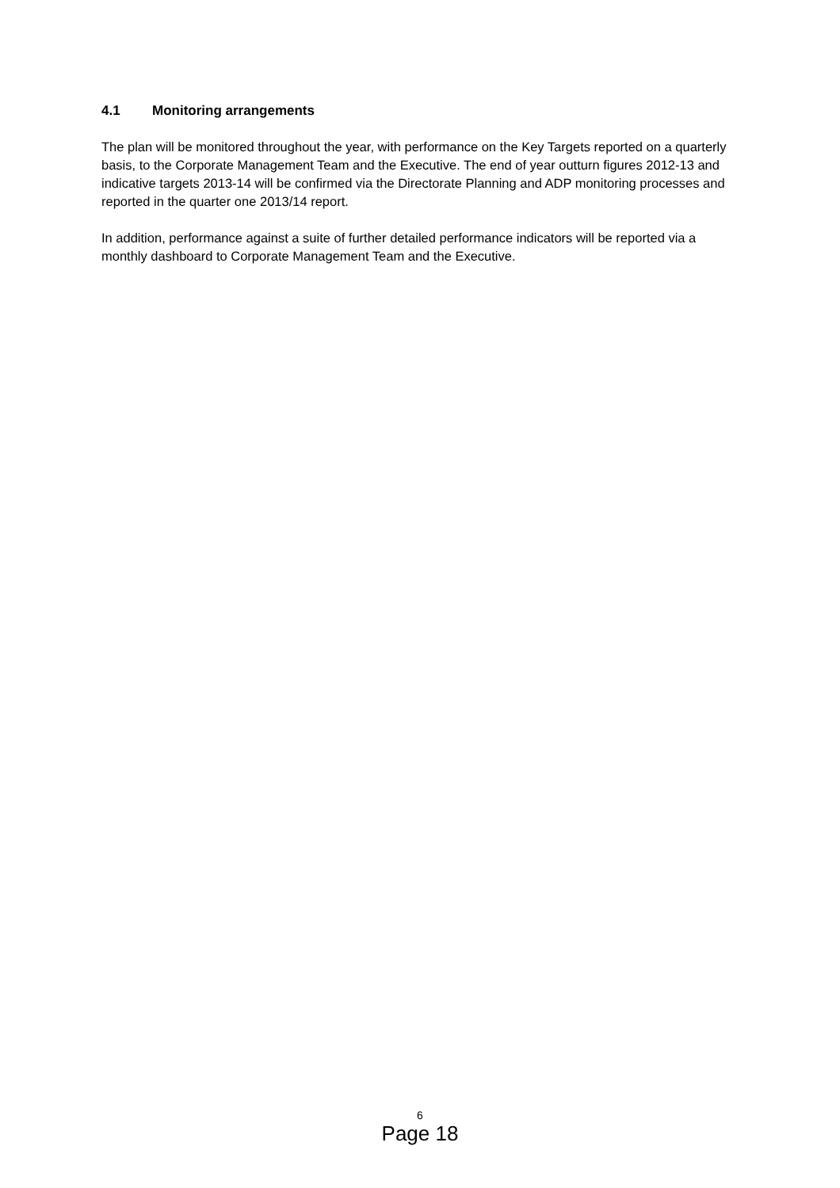4.1 Monitoring arrangements
The plan will be monitored throughout the year, with performance on the Key Targets reported on a quarterly basis, to the Corporate Management Team and the Executive. The end of year outturn figures 2012-13 and indicative targets 2013-14 will be confirmed via the Directorate Planning and ADP monitoring processes and reported in the quarter one 2013/14 report.
In addition, performance against a suite of further detailed performance indicators will be reported via a monthly dashboard to Corporate Management Team and the Executive.
6
Page 18